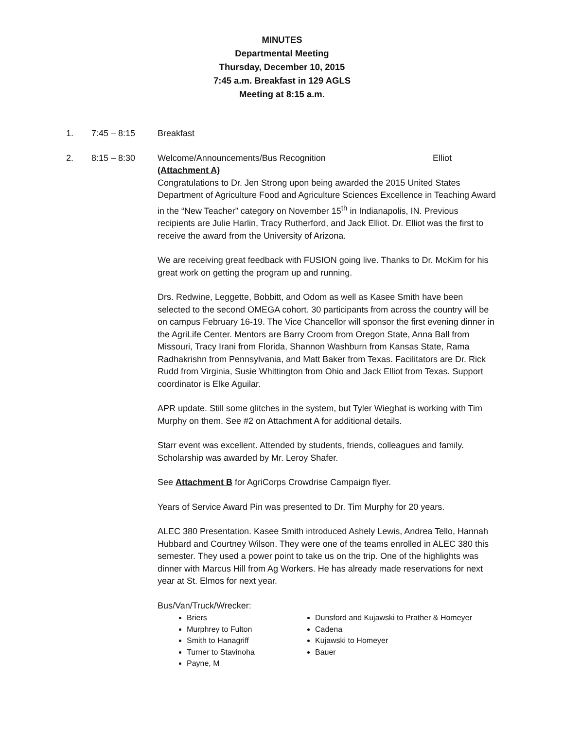MINUTES
Departmental Meeting
Thursday, December 10, 2015
7:45 a.m. Breakfast in 129 AGLS
Meeting at 8:15 a.m.
1. 7:45 – 8:15 Breakfast
2. 8:15 – 8:30 Welcome/Announcements/Bus Recognition Elliot
(Attachment A)
Congratulations to Dr. Jen Strong upon being awarded the 2015 United States Department of Agriculture Food and Agriculture Sciences Excellence in Teaching Award in the “New Teacher” category on November 15<sup>th</sup> in Indianapolis, IN. Previous recipients are Julie Harlin, Tracy Rutherford, and Jack Elliot. Dr. Elliot was the first to receive the award from the University of Arizona.
We are receiving great feedback with FUSION going live. Thanks to Dr. McKim for his great work on getting the program up and running.
Drs. Redwine, Leggette, Bobbitt, and Odom as well as Kasee Smith have been selected to the second OMEGA cohort. 30 participants from across the country will be on campus February 16-19. The Vice Chancellor will sponsor the first evening dinner in the AgriLife Center. Mentors are Barry Croom from Oregon State, Anna Ball from Missouri, Tracy Irani from Florida, Shannon Washburn from Kansas State, Rama Radhakrishn from Pennsylvania, and Matt Baker from Texas. Facilitators are Dr. Rick Rudd from Virginia, Susie Whittington from Ohio and Jack Elliot from Texas. Support coordinator is Elke Aguilar.
APR update. Still some glitches in the system, but Tyler Wieghat is working with Tim Murphy on them. See #2 on Attachment A for additional details.
Starr event was excellent. Attended by students, friends, colleagues and family. Scholarship was awarded by Mr. Leroy Shafer.
See Attachment B for AgriCorps Crowdrise Campaign flyer.
Years of Service Award Pin was presented to Dr. Tim Murphy for 20 years.
ALEC 380 Presentation. Kasee Smith introduced Ashely Lewis, Andrea Tello, Hannah Hubbard and Courtney Wilson. They were one of the teams enrolled in ALEC 380 this semester. They used a power point to take us on the trip. One of the highlights was dinner with Marcus Hill from Ag Workers. He has already made reservations for next year at St. Elmos for next year.
Bus/Van/Truck/Wrecker:
Briers
Murphrey to Fulton
Smith to Hanagriff
Turner to Stavinoha
Payne, M
Dunsford and Kujawski to Prather & Homeyer
Cadena
Kujawski to Homeyer
Bauer